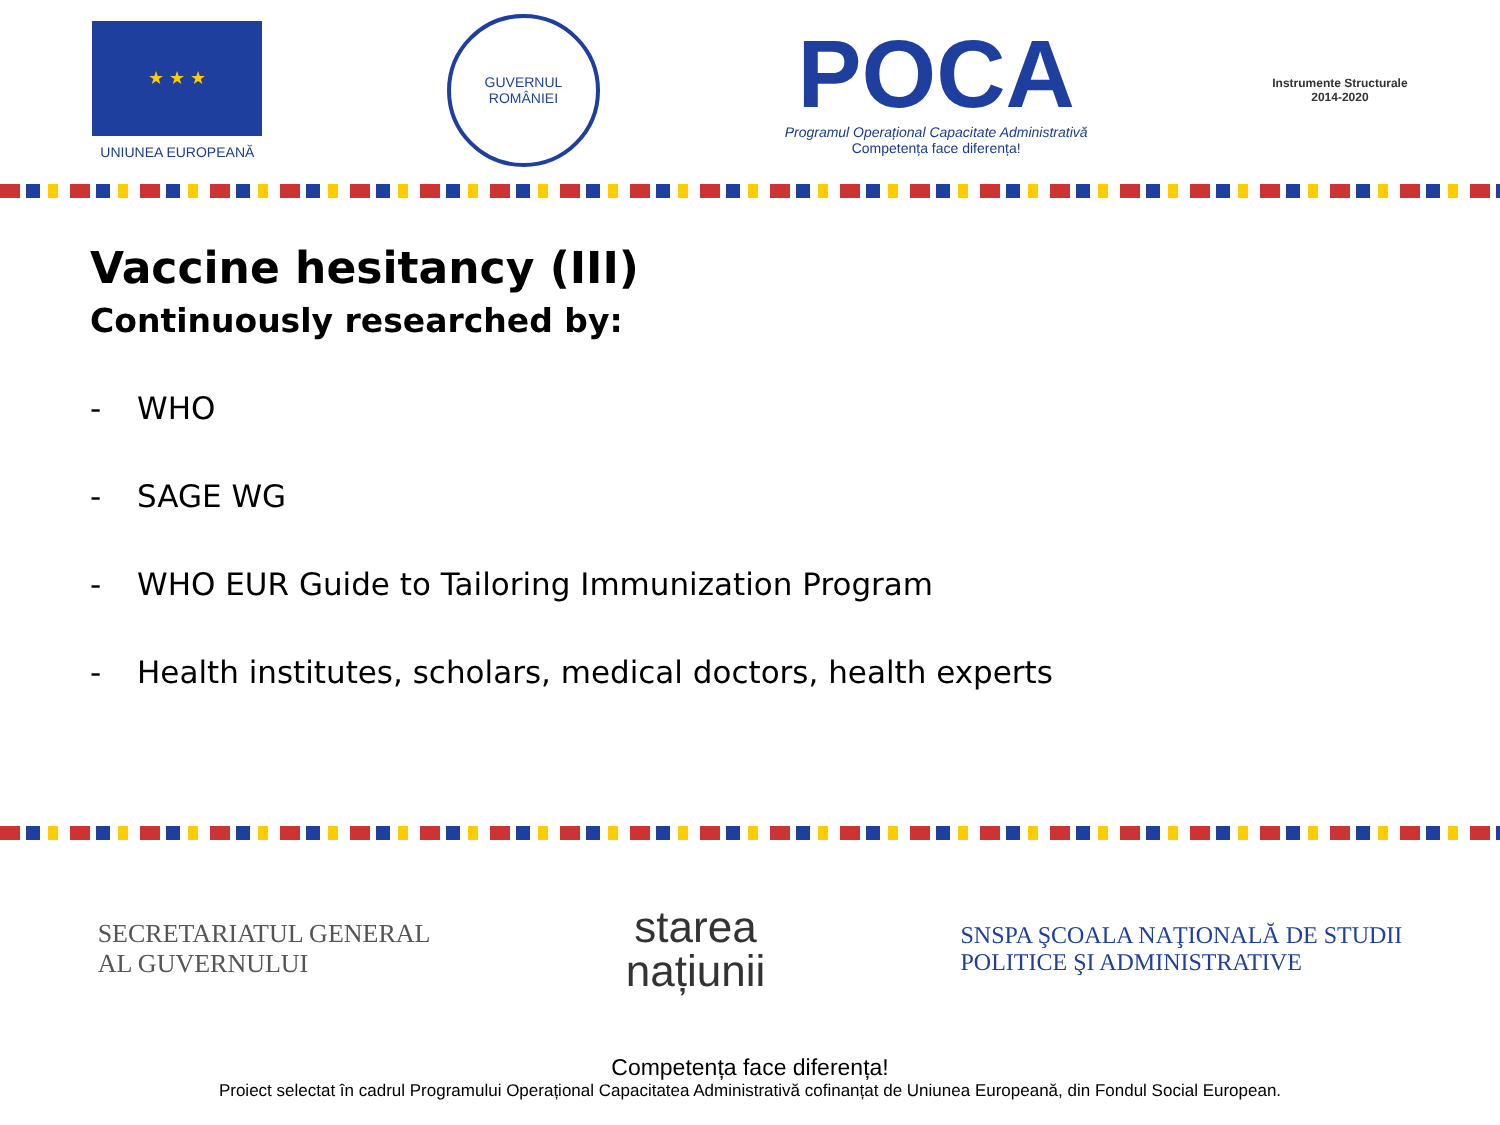★ ★ ★
UNIUNEA EUROPEANĂ
GUVERNUL ROMÂNIEI
POCA
Programul Operațional Capacitate Administrativă
Competența face diferența!
Instrumente Structurale
2014-2020
Vaccine hesitancy (III)
Continuously researched by:
- WHO
- SAGE WG
- WHO EUR Guide to Tailoring Immunization Program
- Health institutes, scholars, medical doctors, health experts
SECRETARIATUL GENERAL
AL GUVERNULUI
starea
națiunii
SNSPA ŞCOALA NAŢIONALĂ DE STUDII
POLITICE ŞI ADMINISTRATIVE
Competența face diferența!
Proiect selectat în cadrul Programului Operațional Capacitatea Administrativă cofinanțat de Uniunea Europeană, din Fondul Social European.